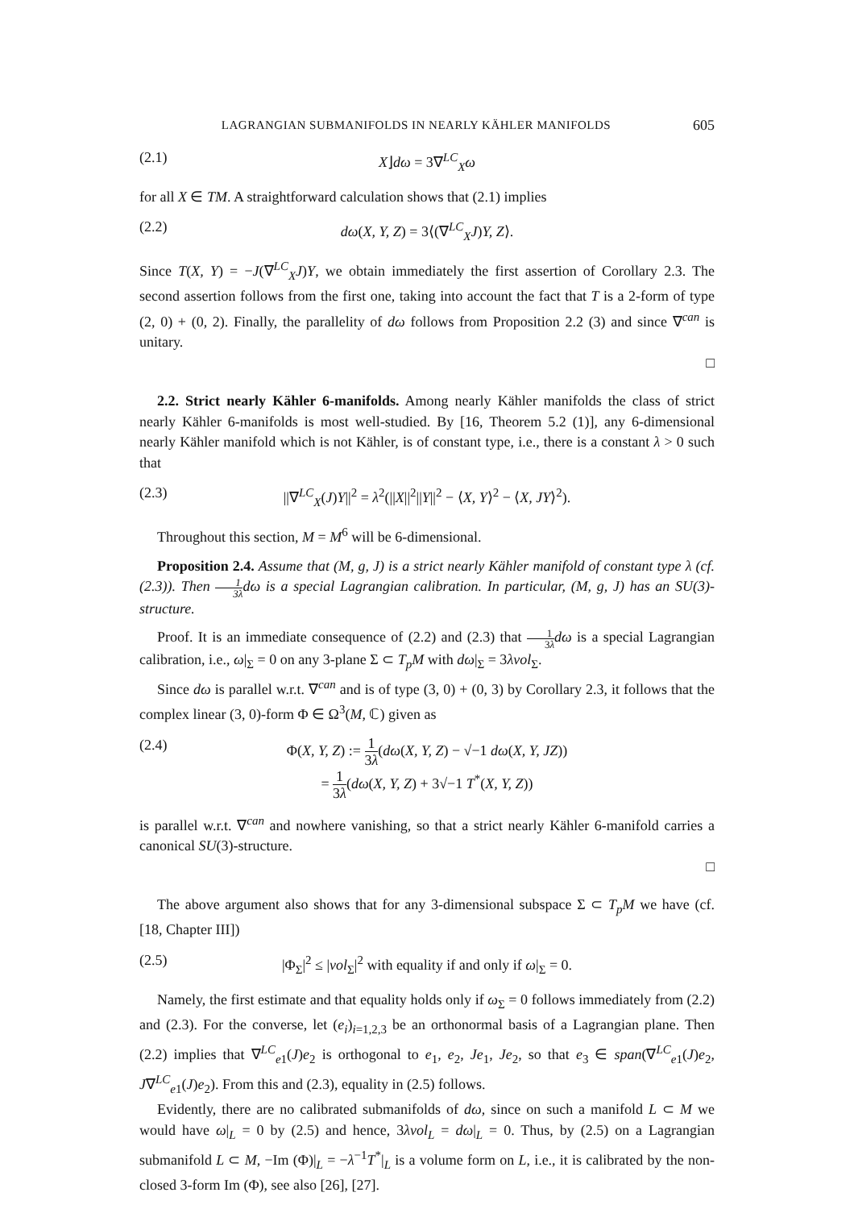LAGRANGIAN SUBMANIFOLDS IN NEARLY KÄHLER MANIFOLDS 605
(2.1) X⌋dω = 3∇<sup>LC</sup><sub>X</sub>ω
for all X ∈ TM. A straightforward calculation shows that (2.1) implies
(2.2) dω(X, Y, Z) = 3⟨(∇<sup>LC</sup><sub>X</sub>J)Y, Z⟩.
Since T(X, Y) = −J(∇<sup>LC</sup><sub>X</sub>J)Y, we obtain immediately the first assertion of Corollary 2.3. The second assertion follows from the first one, taking into account the fact that T is a 2-form of type (2, 0) + (0, 2). Finally, the parallelity of dω follows from Proposition 2.2 (3) and since ∇<sup>can</sup> is unitary.
□
2.2. Strict nearly Kähler 6-manifolds. Among nearly Kähler manifolds the class of strict nearly Kähler 6-manifolds is most well-studied. By [16, Theorem 5.2 (1)], any 6-dimensional nearly Kähler manifold which is not Kähler, is of constant type, i.e., there is a constant λ > 0 such that
(2.3) ||∇<sup>LC</sup><sub>X</sub>(J)Y||<sup>2</sup> = λ<sup>2</sup>(||X||<sup>2</sup>||Y||<sup>2</sup> − ⟨X, Y⟩<sup>2</sup> − ⟨X, JY⟩<sup>2</sup>).
Throughout this section, M = M<sup>6</sup> will be 6-dimensional.
Proposition 2.4. Assume that (M, g, J) is a strict nearly Kähler manifold of constant type λ (cf. (2.3)). Then 1 3λdω is a special Lagrangian calibration. In particular, (M, g, J) has an SU(3)-structure.
Proof. It is an immediate consequence of (2.2) and (2.3) that 1 3λ dω is a special Lagrangian calibration, i.e., ω|<sub>Σ</sub> = 0 on any 3-plane Σ ⊂ T<sub>p</sub>M with dω|<sub>Σ</sub> = 3λvol<sub>Σ</sub>.
Since dω is parallel w.r.t. ∇<sup>can</sup> and is of type (3, 0) + (0, 3) by Corollary 2.3, it follows that the complex linear (3, 0)-form Φ ∈ Ω<sup>3</sup>(M, ℂ) given as
(2.4) Φ(X, Y, Z) := 1 3λ(dω(X, Y, Z) − √−1 dω(X, Y, JZ))
= 1 3λ(dω(X, Y, Z) + 3√−1 T<sup>*</sup>(X, Y, Z))
is parallel w.r.t. ∇<sup>can</sup> and nowhere vanishing, so that a strict nearly Kähler 6-manifold carries a canonical SU(3)-structure.
□
The above argument also shows that for any 3-dimensional subspace Σ ⊂ T<sub>p</sub>M we have (cf. [18, Chapter III])
(2.5) |Φ<sub>Σ</sub>|<sup>2</sup> ≤ |vol<sub>Σ</sub>|<sup>2</sup> with equality if and only if ω|<sub>Σ</sub> = 0.
Namely, the first estimate and that equality holds only if ω<sub>Σ</sub> = 0 follows immediately from (2.2) and (2.3). For the converse, let (e<sub>i</sub>)<sub>i=1,2,3</sub> be an orthonormal basis of a Lagrangian plane. Then (2.2) implies that ∇<sup>LC</sup><sub>e1</sub>(J)e<sub>2</sub> is orthogonal to e<sub>1</sub>, e<sub>2</sub>, Je<sub>1</sub>, Je<sub>2</sub>, so that e<sub>3</sub> ∈ span(∇<sup>LC</sup><sub>e1</sub>(J)e<sub>2</sub>, J∇<sup>LC</sup><sub>e1</sub>(J)e<sub>2</sub>). From this and (2.3), equality in (2.5) follows.
Evidently, there are no calibrated submanifolds of dω, since on such a manifold L ⊂ M we would have ω|<sub>L</sub> = 0 by (2.5) and hence, 3λvol<sub>L</sub> = dω|<sub>L</sub> = 0. Thus, by (2.5) on a Lagrangian submanifold L ⊂ M, −Im (Φ)|<sub>L</sub> = −λ<sup>−1</sup>T<sup>*</sup>|<sub>L</sub> is a volume form on L, i.e., it is calibrated by the non-closed 3-form Im (Φ), see also [26], [27].